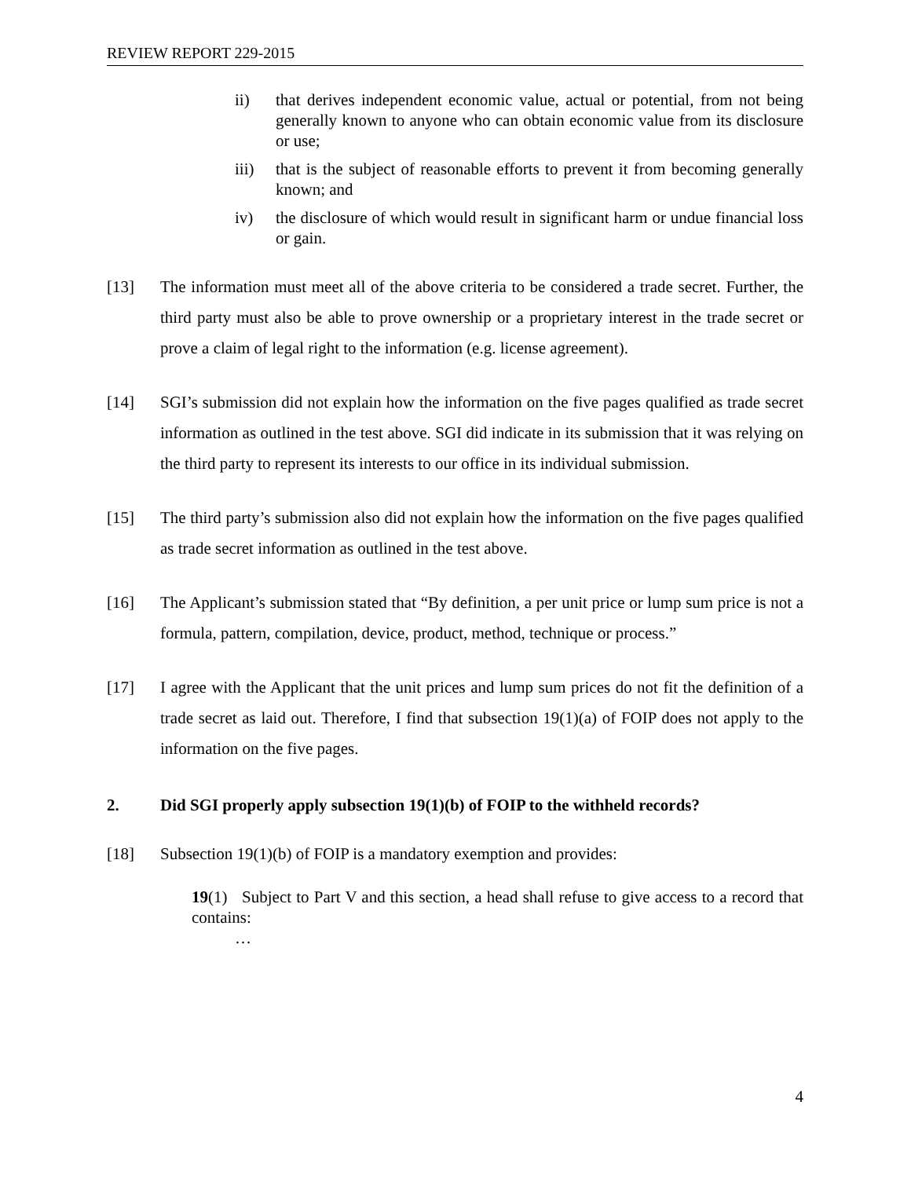REVIEW REPORT 229-2015
ii) that derives independent economic value, actual or potential, from not being generally known to anyone who can obtain economic value from its disclosure or use;
iii) that is the subject of reasonable efforts to prevent it from becoming generally known; and
iv) the disclosure of which would result in significant harm or undue financial loss or gain.
[13] The information must meet all of the above criteria to be considered a trade secret. Further, the third party must also be able to prove ownership or a proprietary interest in the trade secret or prove a claim of legal right to the information (e.g. license agreement).
[14] SGI’s submission did not explain how the information on the five pages qualified as trade secret information as outlined in the test above. SGI did indicate in its submission that it was relying on the third party to represent its interests to our office in its individual submission.
[15] The third party’s submission also did not explain how the information on the five pages qualified as trade secret information as outlined in the test above.
[16] The Applicant’s submission stated that “By definition, a per unit price or lump sum price is not a formula, pattern, compilation, device, product, method, technique or process.”
[17] I agree with the Applicant that the unit prices and lump sum prices do not fit the definition of a trade secret as laid out. Therefore, I find that subsection 19(1)(a) of FOIP does not apply to the information on the five pages.
2. Did SGI properly apply subsection 19(1)(b) of FOIP to the withheld records?
[18] Subsection 19(1)(b) of FOIP is a mandatory exemption and provides:
19(1) Subject to Part V and this section, a head shall refuse to give access to a record that contains:
…
4